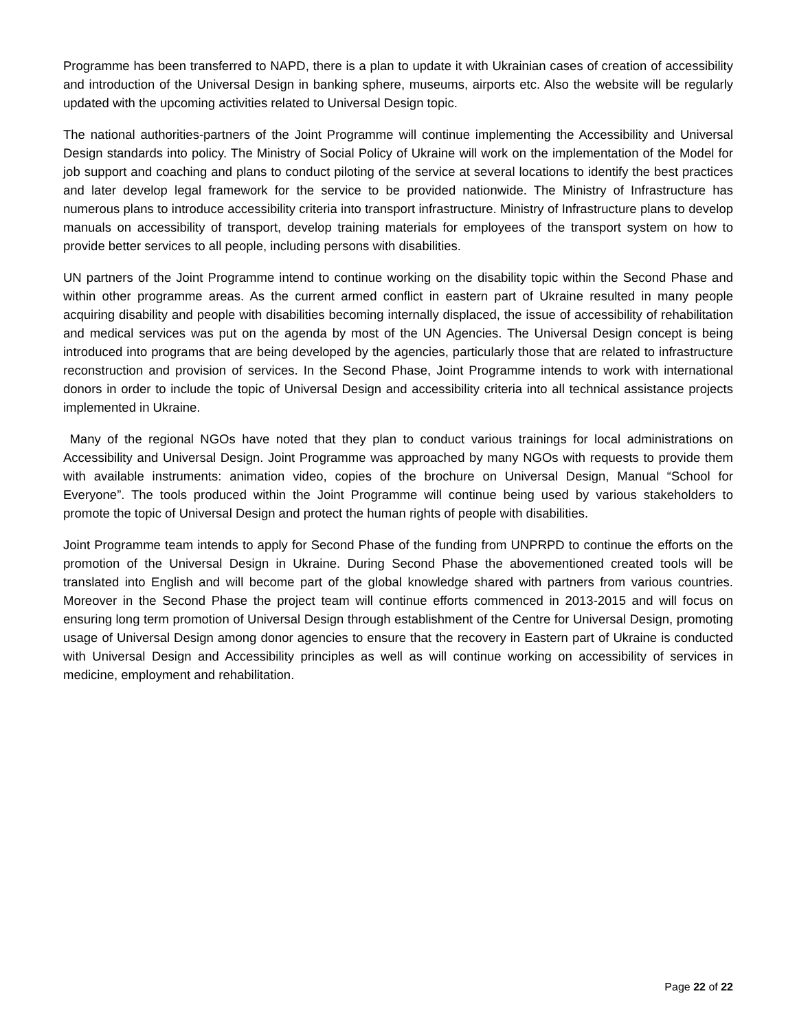Programme has been transferred to NAPD, there is a plan to update it with Ukrainian cases of creation of accessibility and introduction of the Universal Design in banking sphere, museums, airports etc. Also the website will be regularly updated with the upcoming activities related to Universal Design topic.
The national authorities-partners of the Joint Programme will continue implementing the Accessibility and Universal Design standards into policy. The Ministry of Social Policy of Ukraine will work on the implementation of the Model for job support and coaching and plans to conduct piloting of the service at several locations to identify the best practices and later develop legal framework for the service to be provided nationwide. The Ministry of Infrastructure has numerous plans to introduce accessibility criteria into transport infrastructure. Ministry of Infrastructure plans to develop manuals on accessibility of transport, develop training materials for employees of the transport system on how to provide better services to all people, including persons with disabilities.
UN partners of the Joint Programme intend to continue working on the disability topic within the Second Phase and within other programme areas. As the current armed conflict in eastern part of Ukraine resulted in many people acquiring disability and people with disabilities becoming internally displaced, the issue of accessibility of rehabilitation and medical services was put on the agenda by most of the UN Agencies. The Universal Design concept is being introduced into programs that are being developed by the agencies, particularly those that are related to infrastructure reconstruction and provision of services. In the Second Phase, Joint Programme intends to work with international donors in order to include the topic of Universal Design and accessibility criteria into all technical assistance projects implemented in Ukraine.
Many of the regional NGOs have noted that they plan to conduct various trainings for local administrations on Accessibility and Universal Design. Joint Programme was approached by many NGOs with requests to provide them with available instruments: animation video, copies of the brochure on Universal Design, Manual “School for Everyone”. The tools produced within the Joint Programme will continue being used by various stakeholders to promote the topic of Universal Design and protect the human rights of people with disabilities.
Joint Programme team intends to apply for Second Phase of the funding from UNPRPD to continue the efforts on the promotion of the Universal Design in Ukraine. During Second Phase the abovementioned created tools will be translated into English and will become part of the global knowledge shared with partners from various countries. Moreover in the Second Phase the project team will continue efforts commenced in 2013-2015 and will focus on ensuring long term promotion of Universal Design through establishment of the Centre for Universal Design, promoting usage of Universal Design among donor agencies to ensure that the recovery in Eastern part of Ukraine is conducted with Universal Design and Accessibility principles as well as will continue working on accessibility of services in medicine, employment and rehabilitation.
Page 22 of 22